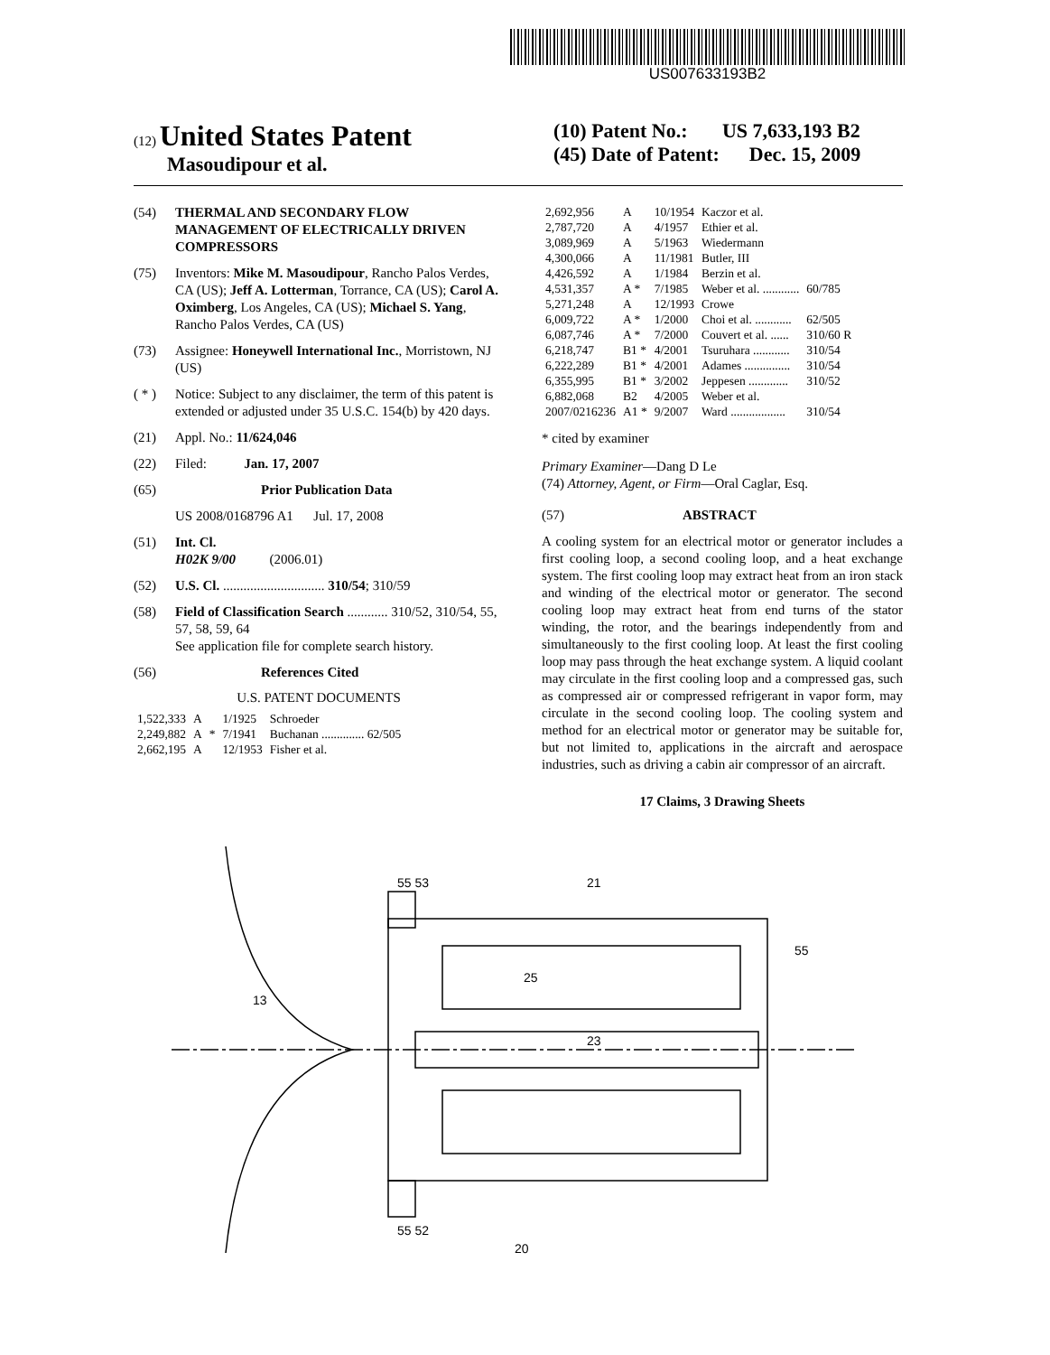US007633193B2
(12) United States Patent
Masoudipour et al.
(10) Patent No.: US 7,633,193 B2
(45) Date of Patent: Dec. 15, 2009
(54) THERMAL AND SECONDARY FLOW MANAGEMENT OF ELECTRICALLY DRIVEN COMPRESSORS
(75) Inventors: Mike M. Masoudipour, Rancho Palos Verdes, CA (US); Jeff A. Lotterman, Torrance, CA (US); Carol A. Oximberg, Los Angeles, CA (US); Michael S. Yang, Rancho Palos Verdes, CA (US)
(73) Assignee: Honeywell International Inc., Morristown, NJ (US)
( * ) Notice: Subject to any disclaimer, the term of this patent is extended or adjusted under 35 U.S.C. 154(b) by 420 days.
(21) Appl. No.: 11/624,046
(22) Filed: Jan. 17, 2007
(65) Prior Publication Data
US 2008/0168796 A1 Jul. 17, 2008
(51) Int. Cl.
H02K 9/00 (2006.01)
(52) U.S. Cl. .............................. 310/54; 310/59
(58) Field of Classification Search ............ 310/52, 310/54, 55, 57, 58, 59, 64
See application file for complete search history.
(56) References Cited
U.S. PATENT DOCUMENTS
| 1,522,333 | A | | 1/1925 | Schroeder |
| 2,249,882 | A | * | 7/1941 | Buchanan .............. 62/505 |
| 2,662,195 | A | | 12/1953 | Fisher et al. |
| 2,692,956 | A | 10/1954 | Kaczor et al. | |
| 2,787,720 | A | 4/1957 | Ethier et al. | |
| 3,089,969 | A | 5/1963 | Wiedermann | |
| 4,300,066 | A | 11/1981 | Butler, III | |
| 4,426,592 | A | 1/1984 | Berzin et al. | |
| 4,531,357 | A * | 7/1985 | Weber et al. ............ | 60/785 |
| 5,271,248 | A | 12/1993 | Crowe | |
| 6,009,722 | A * | 1/2000 | Choi et al. ............ | 62/505 |
| 6,087,746 | A * | 7/2000 | Couvert et al. ...... | 310/60 R |
| 6,218,747 | B1 * | 4/2001 | Tsuruhara ............ | 310/54 |
| 6,222,289 | B1 * | 4/2001 | Adames ............... | 310/54 |
| 6,355,995 | B1 * | 3/2002 | Jeppesen ............. | 310/52 |
| 6,882,068 | B2 | 4/2005 | Weber et al. | |
| 2007/0216236 | A1 * | 9/2007 | Ward .................. | 310/54 |
* cited by examiner
Primary Examiner—Dang D Le
(74) Attorney, Agent, or Firm—Oral Caglar, Esq.
(57) ABSTRACT
A cooling system for an electrical motor or generator includes a first cooling loop, a second cooling loop, and a heat exchange system. The first cooling loop may extract heat from an iron stack and winding of the electrical motor or generator. The second cooling loop may extract heat from end turns of the stator winding, the rotor, and the bearings independently from and simultaneously to the first cooling loop. At least the first cooling loop may pass through the heat exchange system. A liquid coolant may circulate in the first cooling loop and a compressed gas, such as compressed air or compressed refrigerant in vapor form, may circulate in the second cooling loop. The cooling system and method for an electrical motor or generator may be suitable for, but not limited to, applications in the aircraft and aerospace industries, such as driving a cabin air compressor of an aircraft.
17 Claims, 3 Drawing Sheets
55 53
21
25
23
13
20
55 52
55